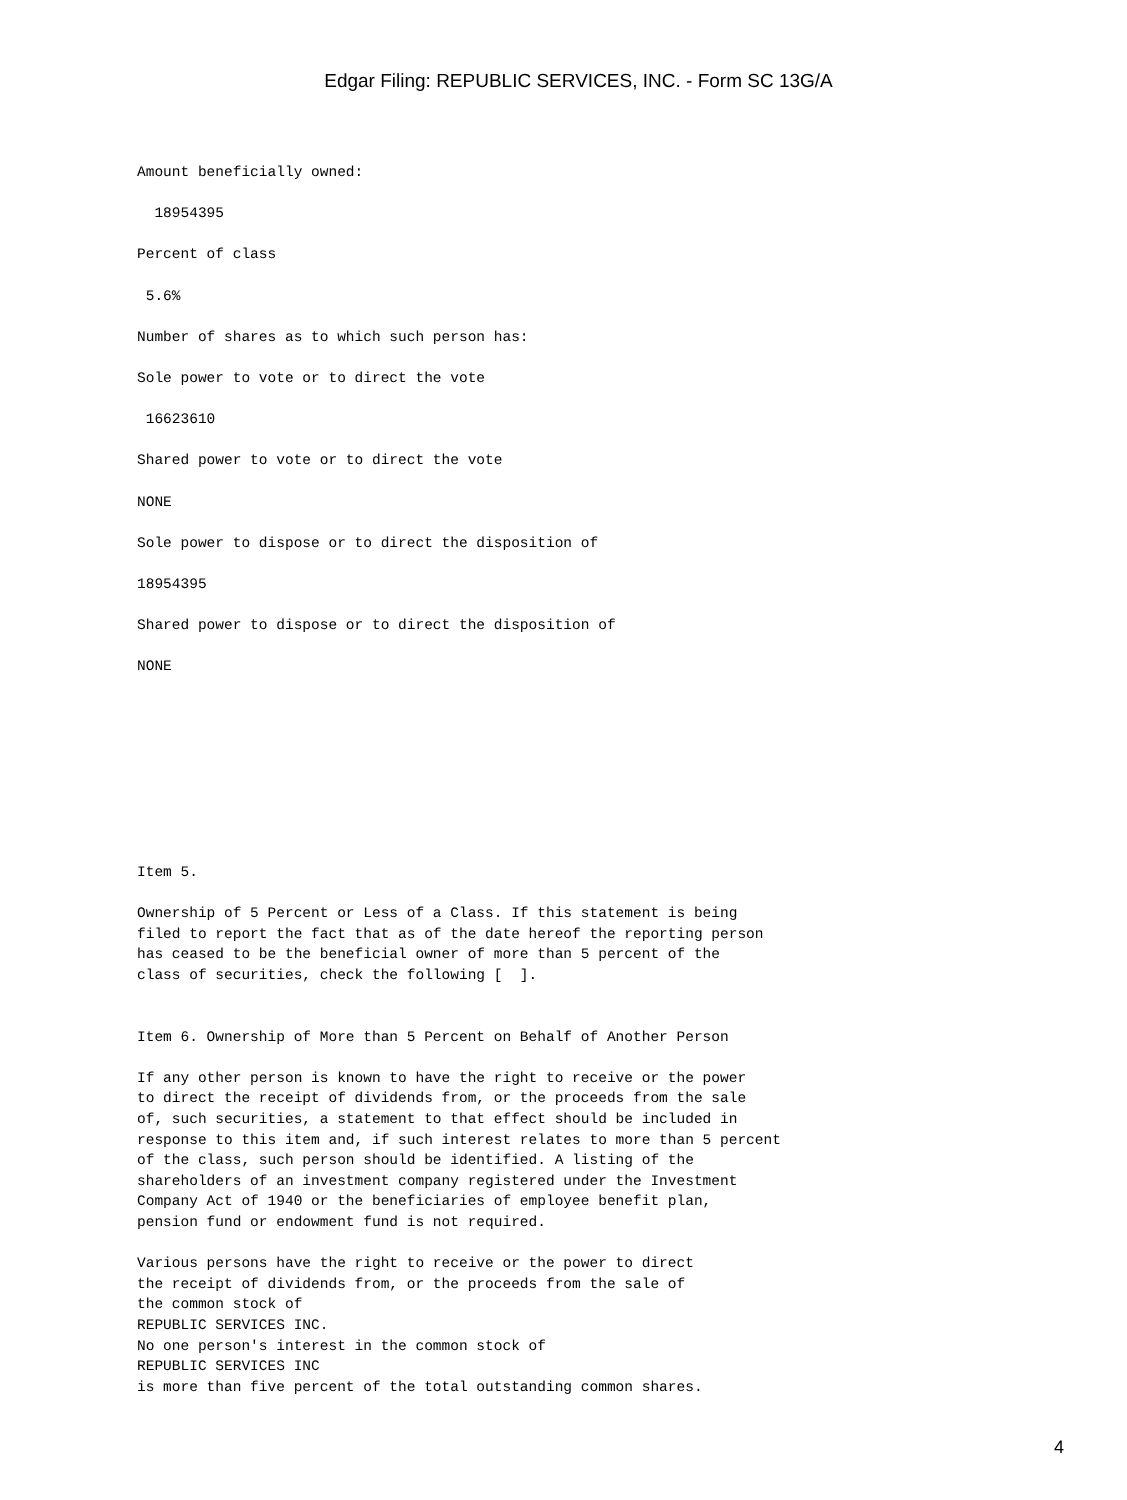Edgar Filing: REPUBLIC SERVICES, INC. - Form SC 13G/A
Amount beneficially owned:

  18954395

Percent of class

 5.6%

Number of shares as to which such person has:

Sole power to vote or to direct the vote

 16623610

Shared power to vote or to direct the vote

NONE

Sole power to dispose or to direct the disposition of

18954395

Shared power to dispose or to direct the disposition of

NONE
Item 5.

Ownership of 5 Percent or Less of a Class. If this statement is being
filed to report the fact that as of the date hereof the reporting person
has ceased to be the beneficial owner of more than 5 percent of the
class of securities, check the following [  ].


Item 6. Ownership of More than 5 Percent on Behalf of Another Person

If any other person is known to have the right to receive or the power
to direct the receipt of dividends from, or the proceeds from the sale
of, such securities, a statement to that effect should be included in
response to this item and, if such interest relates to more than 5 percent
of the class, such person should be identified. A listing of the
shareholders of an investment company registered under the Investment
Company Act of 1940 or the beneficiaries of employee benefit plan,
pension fund or endowment fund is not required.

Various persons have the right to receive or the power to direct
the receipt of dividends from, or the proceeds from the sale of
the common stock of
REPUBLIC SERVICES INC.
No one person's interest in the common stock of
REPUBLIC SERVICES INC
is more than five percent of the total outstanding common shares.
4